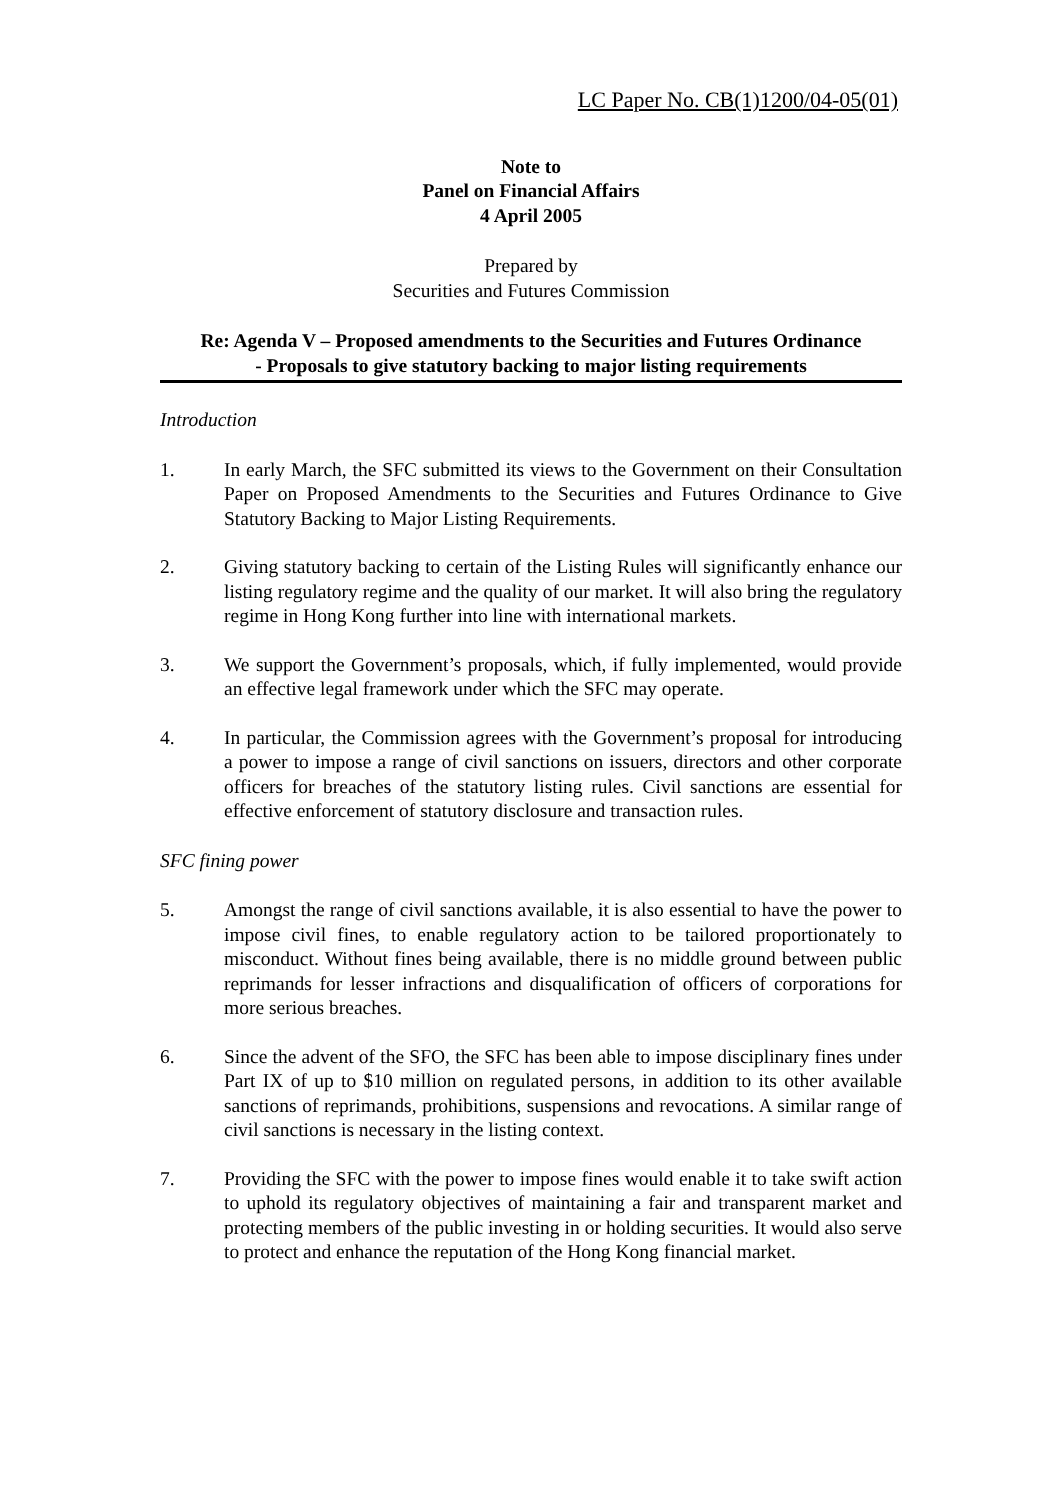LC Paper No. CB(1)1200/04-05(01)
Note to
Panel on Financial Affairs
4 April 2005
Prepared by
Securities and Futures Commission
Re: Agenda V – Proposed amendments to the Securities and Futures Ordinance
- Proposals to give statutory backing to major listing requirements
Introduction
1. In early March, the SFC submitted its views to the Government on their Consultation Paper on Proposed Amendments to the Securities and Futures Ordinance to Give Statutory Backing to Major Listing Requirements.
2. Giving statutory backing to certain of the Listing Rules will significantly enhance our listing regulatory regime and the quality of our market. It will also bring the regulatory regime in Hong Kong further into line with international markets.
3. We support the Government’s proposals, which, if fully implemented, would provide an effective legal framework under which the SFC may operate.
4. In particular, the Commission agrees with the Government’s proposal for introducing a power to impose a range of civil sanctions on issuers, directors and other corporate officers for breaches of the statutory listing rules. Civil sanctions are essential for effective enforcement of statutory disclosure and transaction rules.
SFC fining power
5. Amongst the range of civil sanctions available, it is also essential to have the power to impose civil fines, to enable regulatory action to be tailored proportionately to misconduct. Without fines being available, there is no middle ground between public reprimands for lesser infractions and disqualification of officers of corporations for more serious breaches.
6. Since the advent of the SFO, the SFC has been able to impose disciplinary fines under Part IX of up to $10 million on regulated persons, in addition to its other available sanctions of reprimands, prohibitions, suspensions and revocations. A similar range of civil sanctions is necessary in the listing context.
7. Providing the SFC with the power to impose fines would enable it to take swift action to uphold its regulatory objectives of maintaining a fair and transparent market and protecting members of the public investing in or holding securities. It would also serve to protect and enhance the reputation of the Hong Kong financial market.